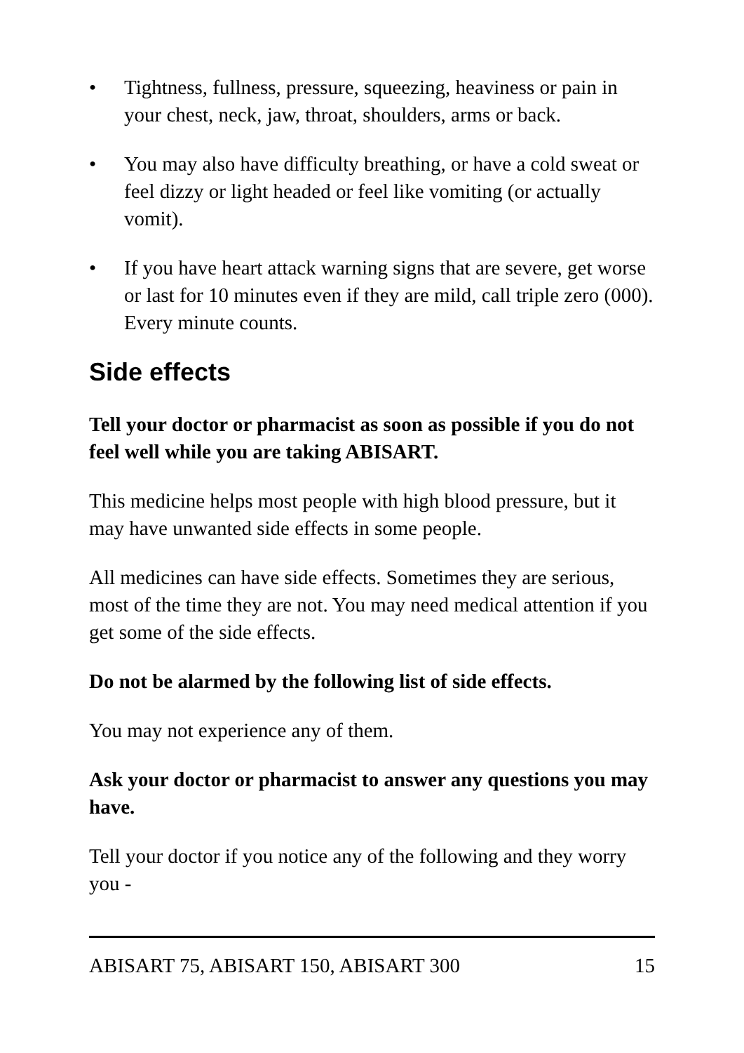• Tightness, fullness, pressure, squeezing, heaviness or pain in your chest, neck, jaw, throat, shoulders, arms or back.
• You may also have difficulty breathing, or have a cold sweat or feel dizzy or light headed or feel like vomiting (or actually vomit).
• If you have heart attack warning signs that are severe, get worse or last for 10 minutes even if they are mild, call triple zero (000). Every minute counts.
Side effects
Tell your doctor or pharmacist as soon as possible if you do not feel well while you are taking ABISART.
This medicine helps most people with high blood pressure, but it may have unwanted side effects in some people.
All medicines can have side effects. Sometimes they are serious, most of the time they are not. You may need medical attention if you get some of the side effects.
Do not be alarmed by the following list of side effects.
You may not experience any of them.
Ask your doctor or pharmacist to answer any questions you may have.
Tell your doctor if you notice any of the following and they worry you -
ABISART 75, ABISART 150, ABISART 300 15